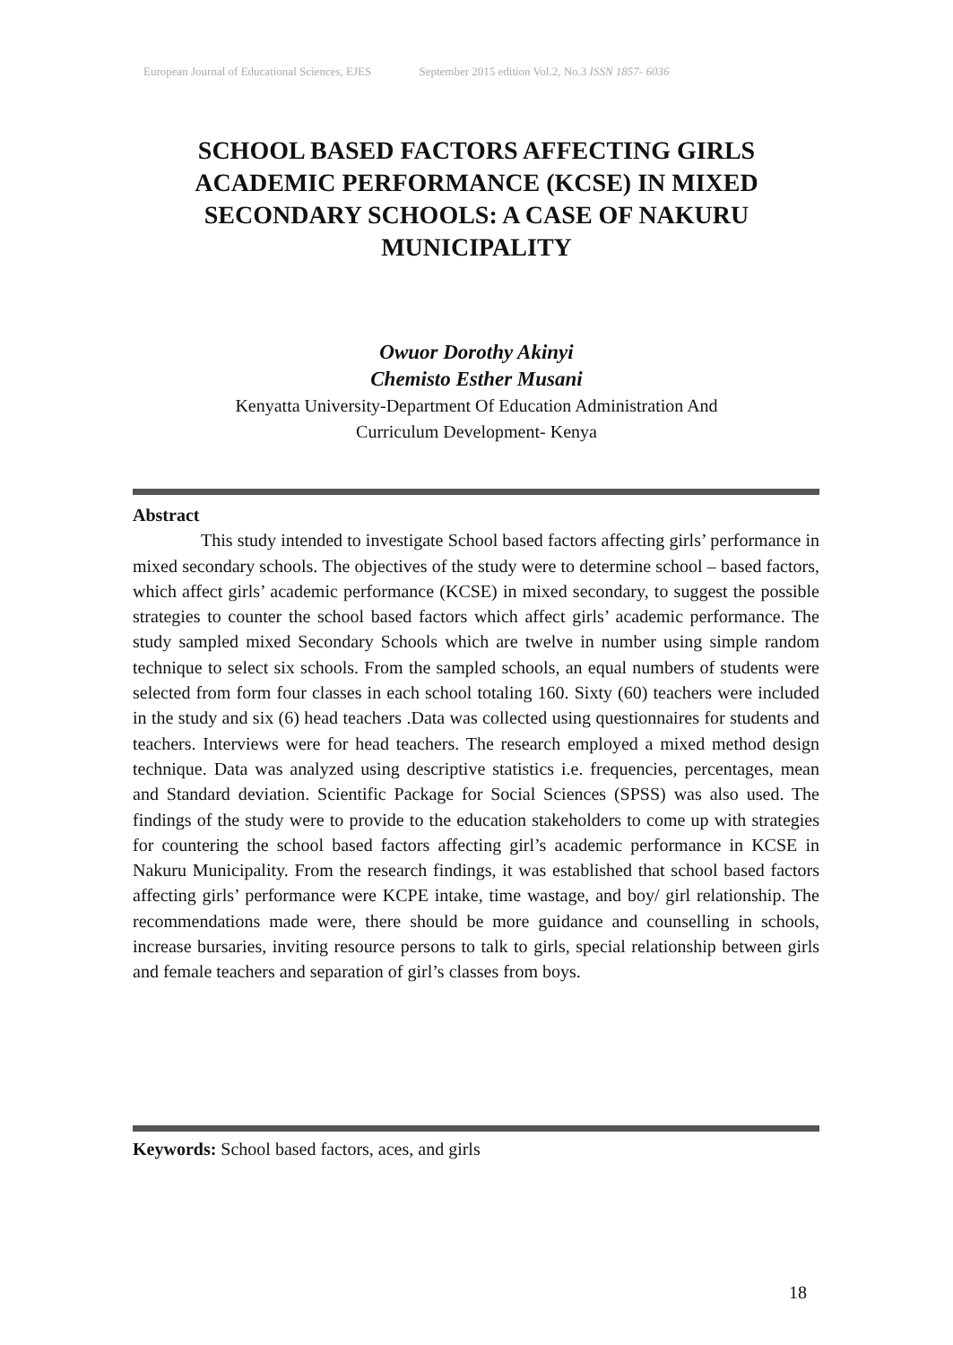European Journal of Educational Sciences, EJES September 2015 edition Vol.2, No.3 ISSN 1857- 6036
SCHOOL BASED FACTORS AFFECTING GIRLS ACADEMIC PERFORMANCE (KCSE) IN MIXED SECONDARY SCHOOLS: A CASE OF NAKURU MUNICIPALITY
Owuor Dorothy Akinyi
Chemisto Esther Musani
Kenyatta University-Department Of Education Administration And
Curriculum Development- Kenya
Abstract
This study intended to investigate School based factors affecting girls’ performance in mixed secondary schools. The objectives of the study were to determine school – based factors, which affect girls’ academic performance (KCSE) in mixed secondary, to suggest the possible strategies to counter the school based factors which affect girls’ academic performance. The study sampled mixed Secondary Schools which are twelve in number using simple random technique to select six schools. From the sampled schools, an equal numbers of students were selected from form four classes in each school totaling 160. Sixty (60) teachers were included in the study and six (6) head teachers .Data was collected using questionnaires for students and teachers. Interviews were for head teachers. The research employed a mixed method design technique. Data was analyzed using descriptive statistics i.e. frequencies, percentages, mean and Standard deviation. Scientific Package for Social Sciences (SPSS) was also used. The findings of the study were to provide to the education stakeholders to come up with strategies for countering the school based factors affecting girl’s academic performance in KCSE in Nakuru Municipality. From the research findings, it was established that school based factors affecting girls’ performance were KCPE intake, time wastage, and boy/ girl relationship. The recommendations made were, there should be more guidance and counselling in schools, increase bursaries, inviting resource persons to talk to girls, special relationship between girls and female teachers and separation of girl’s classes from boys.
Keywords: School based factors, aces, and girls
18